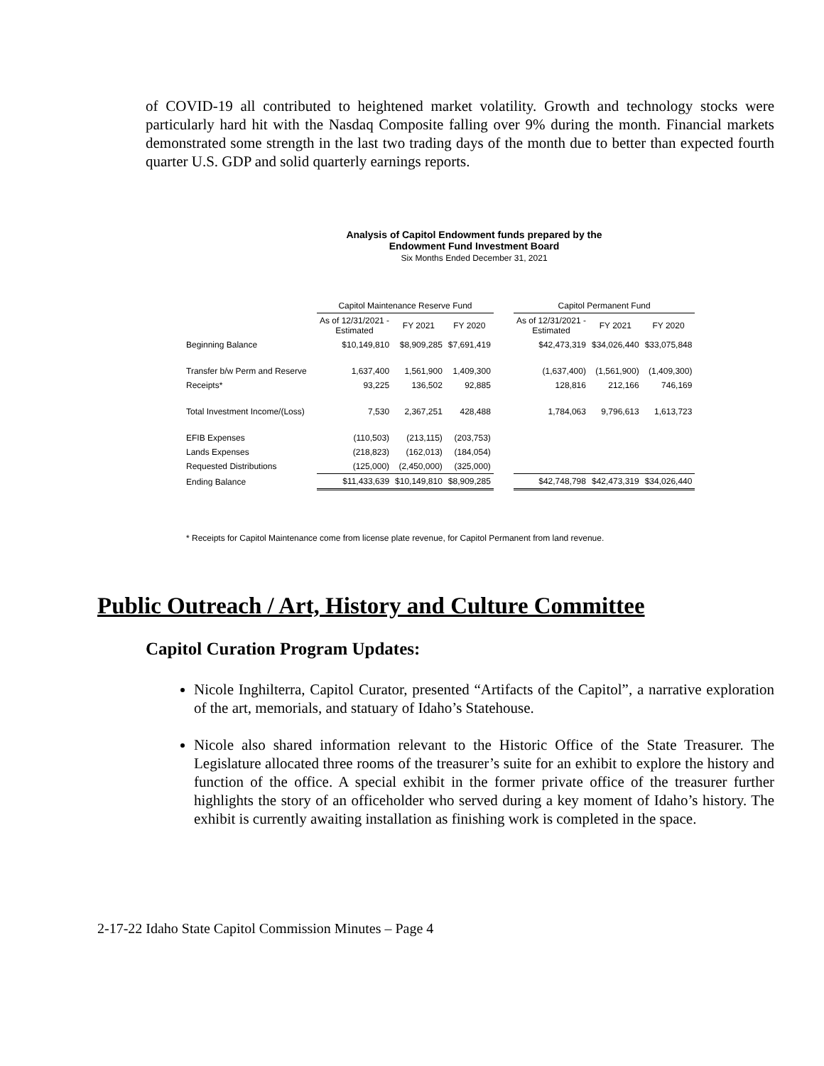of COVID-19 all contributed to heightened market volatility. Growth and technology stocks were particularly hard hit with the Nasdaq Composite falling over 9% during the month. Financial markets demonstrated some strength in the last two trading days of the month due to better than expected fourth quarter U.S. GDP and solid quarterly earnings reports.
Analysis of Capitol Endowment funds prepared by the
Endowment Fund Investment Board
Six Months Ended December 31, 2021
| | Capitol Maintenance Reserve Fund | | | | Capitol Permanent Fund | | |
| --- | --- | --- | --- | --- | --- | --- | --- |
| | As of 12/31/2021 - Estimated | FY 2021 | FY 2020 | | As of 12/31/2021 - Estimated | FY 2021 | FY 2020 |
| Beginning Balance | $10,149,810 | $8,909,285 | $7,691,419 | | $42,473,319 | $34,026,440 | $33,075,848 |
| Transfer b/w Perm and Reserve | 1,637,400 | 1,561,900 | 1,409,300 | | (1,637,400) | (1,561,900) | (1,409,300) |
| Receipts* | 93,225 | 136,502 | 92,885 | | 128,816 | 212,166 | 746,169 |
| Total Investment Income/(Loss) | 7,530 | 2,367,251 | 428,488 | | 1,784,063 | 9,796,613 | 1,613,723 |
| EFIB Expenses | (110,503) | (213,115) | (203,753) | | | | |
| Lands Expenses | (218,823) | (162,013) | (184,054) | | | | |
| Requested Distributions | (125,000) | (2,450,000) | (325,000) | | | | |
| Ending Balance | $11,433,639 | $10,149,810 | $8,909,285 | | $42,748,798 | $42,473,319 | $34,026,440 |
* Receipts for Capitol Maintenance come from license plate revenue, for Capitol Permanent from land revenue.
Public Outreach / Art, History and Culture Committee
Capitol Curation Program Updates:
Nicole Inghilterra, Capitol Curator, presented “Artifacts of the Capitol”, a narrative exploration of the art, memorials, and statuary of Idaho’s Statehouse.
Nicole also shared information relevant to the Historic Office of the State Treasurer. The Legislature allocated three rooms of the treasurer’s suite for an exhibit to explore the history and function of the office. A special exhibit in the former private office of the treasurer further highlights the story of an officeholder who served during a key moment of Idaho’s history. The exhibit is currently awaiting installation as finishing work is completed in the space.
2-17-22 Idaho State Capitol Commission Minutes – Page 4